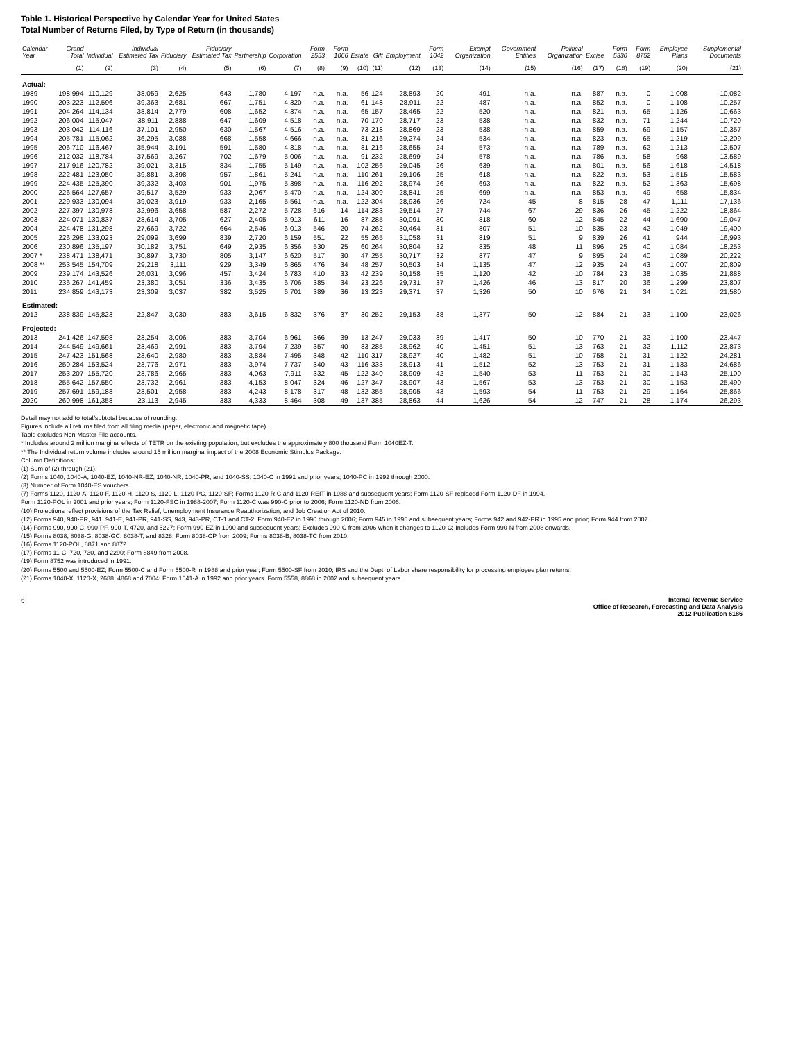Table 1. Historical Perspective by Calendar Year for United States
Total Number of Returns Filed, by Type of Return (in thousands)
| Calendar Year | Grand Total | Individual | Individual Estimated Tax | Fiduciary | Fiduciary Estimated Tax | Partnership | Corporation | Form 2553 | Form 1066 | Estate | Gift | Employment | Form 1042 | Exempt Organization | Government Entities | Political Organization | Excise | Form 5330 | Form 8752 | Employee Plans | Supplemental Documents |
| --- | --- | --- | --- | --- | --- | --- | --- | --- | --- | --- | --- | --- | --- | --- | --- | --- | --- | --- | --- | --- | --- |
| | (1) | (2) | (3) | (4) | (5) | (6) | (7) | (8) | (9) | (10) | (11) | (12) | (13) | (14) | (15) | (16) | (17) | (18) | (19) | (20) | (21) |
| Actual: | | | | | | | | | | | | | | | | | | | | | |
| 1989 | 198,994 | 110,129 | 38,059 | 2,625 | 643 | 1,780 | 4,197 | n.a. | n.a. | 56 | 124 | 28,893 | 20 | 491 | n.a. | n.a. | 887 | n.a. | 0 | 1,008 | 10,082 |
| 1990 | 203,223 | 112,596 | 39,363 | 2,681 | 667 | 1,751 | 4,320 | n.a. | n.a. | 61 | 148 | 28,911 | 22 | 487 | n.a. | n.a. | 852 | n.a. | 0 | 1,108 | 10,257 |
| 1991 | 204,264 | 114,134 | 38,814 | 2,779 | 608 | 1,652 | 4,374 | n.a. | n.a. | 65 | 157 | 28,465 | 22 | 520 | n.a. | n.a. | 821 | n.a. | 65 | 1,126 | 10,663 |
| 1992 | 206,004 | 115,047 | 38,911 | 2,888 | 647 | 1,609 | 4,518 | n.a. | n.a. | 70 | 170 | 28,717 | 23 | 538 | n.a. | n.a. | 832 | n.a. | 71 | 1,244 | 10,720 |
| 1993 | 203,042 | 114,116 | 37,101 | 2,950 | 630 | 1,567 | 4,516 | n.a. | n.a. | 73 | 218 | 28,869 | 23 | 538 | n.a. | n.a. | 859 | n.a. | 69 | 1,157 | 10,357 |
| 1994 | 205,781 | 115,062 | 36,295 | 3,088 | 668 | 1,558 | 4,666 | n.a. | n.a. | 81 | 216 | 29,274 | 24 | 534 | n.a. | n.a. | 823 | n.a. | 65 | 1,219 | 12,209 |
| 1995 | 206,710 | 116,467 | 35,944 | 3,191 | 591 | 1,580 | 4,818 | n.a. | n.a. | 81 | 216 | 28,655 | 24 | 573 | n.a. | n.a. | 789 | n.a. | 62 | 1,213 | 12,507 |
| 1996 | 212,032 | 118,784 | 37,569 | 3,267 | 702 | 1,679 | 5,006 | n.a. | n.a. | 91 | 232 | 28,699 | 24 | 578 | n.a. | n.a. | 786 | n.a. | 58 | 968 | 13,589 |
| 1997 | 217,916 | 120,782 | 39,021 | 3,315 | 834 | 1,755 | 5,149 | n.a. | n.a. | 102 | 256 | 29,045 | 26 | 639 | n.a. | n.a. | 801 | n.a. | 56 | 1,618 | 14,518 |
| 1998 | 222,481 | 123,050 | 39,881 | 3,398 | 957 | 1,861 | 5,241 | n.a. | n.a. | 110 | 261 | 29,106 | 25 | 618 | n.a. | n.a. | 822 | n.a. | 53 | 1,515 | 15,583 |
| 1999 | 224,435 | 125,390 | 39,332 | 3,403 | 901 | 1,975 | 5,398 | n.a. | n.a. | 116 | 292 | 28,974 | 26 | 693 | n.a. | n.a. | 822 | n.a. | 52 | 1,363 | 15,698 |
| 2000 | 226,564 | 127,657 | 39,517 | 3,529 | 933 | 2,067 | 5,470 | n.a. | n.a. | 124 | 309 | 28,841 | 25 | 699 | n.a. | n.a. | 853 | n.a. | 49 | 658 | 15,834 |
| 2001 | 229,933 | 130,094 | 39,023 | 3,919 | 933 | 2,165 | 5,561 | n.a. | n.a. | 122 | 304 | 28,936 | 26 | 724 | 45 | 8 | 815 | 28 | 47 | 1,111 | 17,136 |
| 2002 | 227,397 | 130,978 | 32,996 | 3,658 | 587 | 2,272 | 5,728 | 616 | 14 | 114 | 283 | 29,514 | 27 | 744 | 67 | 29 | 836 | 26 | 45 | 1,222 | 18,864 |
| 2003 | 224,071 | 130,837 | 28,614 | 3,705 | 627 | 2,405 | 5,913 | 611 | 16 | 87 | 285 | 30,091 | 30 | 818 | 60 | 12 | 845 | 22 | 44 | 1,690 | 19,047 |
| 2004 | 224,478 | 131,298 | 27,669 | 3,722 | 664 | 2,546 | 6,013 | 546 | 20 | 74 | 262 | 30,464 | 31 | 807 | 51 | 10 | 835 | 23 | 42 | 1,049 | 19,400 |
| 2005 | 226,298 | 133,023 | 29,099 | 3,699 | 839 | 2,720 | 6,159 | 551 | 22 | 55 | 265 | 31,058 | 31 | 819 | 51 | 9 | 839 | 26 | 41 | 944 | 16,993 |
| 2006 | 230,896 | 135,197 | 30,182 | 3,751 | 649 | 2,935 | 6,356 | 530 | 25 | 60 | 264 | 30,804 | 32 | 835 | 48 | 11 | 896 | 25 | 40 | 1,084 | 18,253 |
| 2007 * | 238,471 | 138,471 | 30,897 | 3,730 | 805 | 3,147 | 6,620 | 517 | 30 | 47 | 255 | 30,717 | 32 | 877 | 47 | 9 | 895 | 24 | 40 | 1,089 | 20,222 |
| 2008 ** | 253,545 | 154,709 | 29,218 | 3,111 | 929 | 3,349 | 6,865 | 476 | 34 | 48 | 257 | 30,503 | 34 | 1,135 | 47 | 12 | 935 | 24 | 43 | 1,007 | 20,809 |
| 2009 | 239,174 | 143,526 | 26,031 | 3,096 | 457 | 3,424 | 6,783 | 410 | 33 | 42 | 239 | 30,158 | 35 | 1,120 | 42 | 10 | 784 | 23 | 38 | 1,035 | 21,888 |
| 2010 | 236,267 | 141,459 | 23,380 | 3,051 | 336 | 3,435 | 6,706 | 385 | 34 | 23 | 226 | 29,731 | 37 | 1,426 | 46 | 13 | 817 | 20 | 36 | 1,299 | 23,807 |
| 2011 | 234,859 | 143,173 | 23,309 | 3,037 | 382 | 3,525 | 6,701 | 389 | 36 | 13 | 223 | 29,371 | 37 | 1,326 | 50 | 10 | 676 | 21 | 34 | 1,021 | 21,580 |
| Estimated: | | | | | | | | | | | | | | | | | | | | | |
| 2012 | 238,839 | 145,823 | 22,847 | 3,030 | 383 | 3,615 | 6,832 | 376 | 37 | 30 | 252 | 29,153 | 38 | 1,377 | 50 | 12 | 884 | 21 | 33 | 1,100 | 23,026 |
| Projected: | | | | | | | | | | | | | | | | | | | | | |
| 2013 | 241,426 | 147,598 | 23,254 | 3,006 | 383 | 3,704 | 6,961 | 366 | 39 | 13 | 247 | 29,033 | 39 | 1,417 | 50 | 10 | 770 | 21 | 32 | 1,100 | 23,447 |
| 2014 | 244,549 | 149,661 | 23,469 | 2,991 | 383 | 3,794 | 7,239 | 357 | 40 | 83 | 285 | 28,962 | 40 | 1,451 | 51 | 13 | 763 | 21 | 32 | 1,112 | 23,873 |
| 2015 | 247,423 | 151,568 | 23,640 | 2,980 | 383 | 3,884 | 7,495 | 348 | 42 | 110 | 317 | 28,927 | 40 | 1,482 | 51 | 10 | 758 | 21 | 31 | 1,122 | 24,281 |
| 2016 | 250,284 | 153,524 | 23,776 | 2,971 | 383 | 3,974 | 7,737 | 340 | 43 | 116 | 333 | 28,913 | 41 | 1,512 | 52 | 13 | 753 | 21 | 31 | 1,133 | 24,686 |
| 2017 | 253,207 | 155,720 | 23,786 | 2,965 | 383 | 4,063 | 7,911 | 332 | 45 | 122 | 340 | 28,909 | 42 | 1,540 | 53 | 11 | 753 | 21 | 30 | 1,143 | 25,100 |
| 2018 | 255,642 | 157,550 | 23,732 | 2,961 | 383 | 4,153 | 8,047 | 324 | 46 | 127 | 347 | 28,907 | 43 | 1,567 | 53 | 13 | 753 | 21 | 30 | 1,153 | 25,490 |
| 2019 | 257,691 | 159,188 | 23,501 | 2,958 | 383 | 4,243 | 8,178 | 317 | 48 | 132 | 355 | 28,905 | 43 | 1,593 | 54 | 11 | 753 | 21 | 29 | 1,164 | 25,866 |
| 2020 | 260,998 | 161,358 | 23,113 | 2,945 | 383 | 4,333 | 8,464 | 308 | 49 | 137 | 385 | 28,863 | 44 | 1,626 | 54 | 12 | 747 | 21 | 28 | 1,174 | 26,293 |
Detail may not add to total/subtotal because of rounding.
Figures include all returns filed from all filing media (paper, electronic and magnetic tape).
Table excludes Non-Master File accounts.
* Includes around 2 million marginal effects of TETR on the existing population, but excludes the approximately 800 thousand Form 1040EZ-T.
** The Individual return volume includes around 15 million marginal impact of the 2008 Economic Stimulus Package.
Column Definitions:
(1) Sum of (2) through (21).
(2) Forms 1040, 1040-A, 1040-EZ, 1040-NR-EZ, 1040-NR, 1040-PR, and 1040-SS; 1040-C in 1991 and prior years; 1040-PC in 1992 through 2000.
(3) Number of Form 1040-ES vouchers.
(7) Forms 1120, 1120-A, 1120-F, 1120-H, 1120-S, 1120-L, 1120-PC, 1120-SF; Forms 1120-RIC and 1120-REIT in 1988 and subsequent years; Form 1120-SF replaced Form 1120-DF in 1994.
Form 1120-POL in 2001 and prior years; Form 1120-FSC in 1988-2007; Form 1120-C was 990-C prior to 2006; Form 1120-ND from 2006.
(10) Projections reflect provisions of the Tax Relief, Unemployment Insurance Reauthorization, and Job Creation Act of 2010.
(12) Forms 940, 940-PR, 941, 941-E, 941-PR, 941-SS, 943, 943-PR, CT-1 and CT-2; Form 940-EZ in 1990 through 2006; Form 945 in 1995 and subsequent years; Forms 942 and 942-PR in 1995 and prior; Form 944 from 2007.
(14) Forms 990, 990-C, 990-PF, 990-T, 4720, and 5227; Form 990-EZ in 1990 and subsequent years; Excludes 990-C from 2006 when it changes to 1120-C; Includes Form 990-N from 2008 onwards.
(15) Forms 8038, 8038-G, 8038-GC, 8038-T, and 8328; Form 8038-CP from 2009; Forms 8038-B, 8038-TC from 2010.
(16) Forms 1120-POL, 8871 and 8872.
(17) Forms 11-C, 720, 730, and 2290; Form 8849 from 2008.
(19) Form 8752 was introduced in 1991.
(20) Forms 5500 and 5500-EZ; Form 5500-C and Form 5500-R in 1988 and prior year; Form 5500-SF from 2010; IRS and the Dept. of Labor share responsibility for processing employee plan returns.
(21) Forms 1040-X, 1120-X, 2688, 4868 and 7004; Form 1041-A in 1992 and prior years. Form 5558, 8868 in 2002 and subsequent years.
6 Internal Revenue Service
Office of Research, Forecasting and Data Analysis
2012 Publication 6186